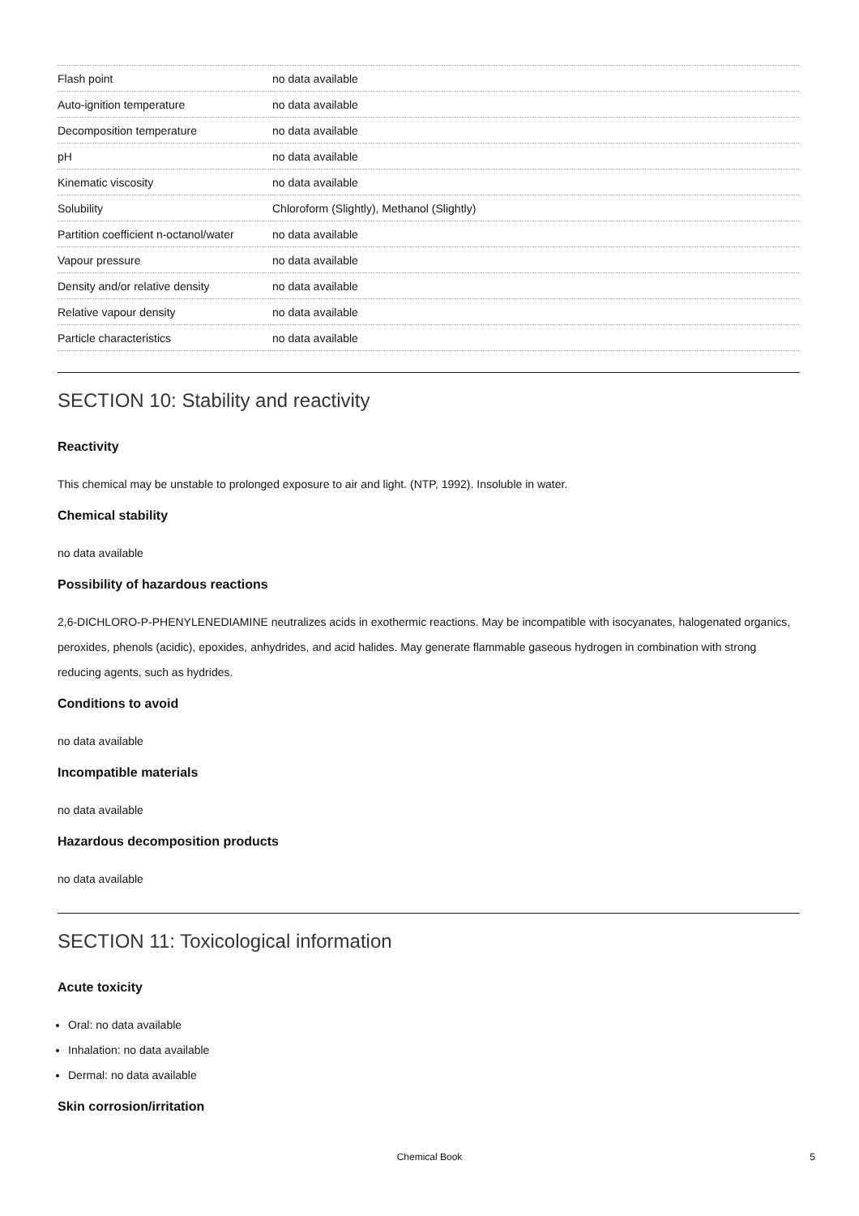| Flash point | no data available |
| Auto-ignition temperature | no data available |
| Decomposition temperature | no data available |
| pH | no data available |
| Kinematic viscosity | no data available |
| Solubility | Chloroform (Slightly), Methanol (Slightly) |
| Partition coefficient n-octanol/water | no data available |
| Vapour pressure | no data available |
| Density and/or relative density | no data available |
| Relative vapour density | no data available |
| Particle characteristics | no data available |
SECTION 10: Stability and reactivity
Reactivity
This chemical may be unstable to prolonged exposure to air and light. (NTP, 1992). Insoluble in water.
Chemical stability
no data available
Possibility of hazardous reactions
2,6-DICHLORO-P-PHENYLENEDIAMINE neutralizes acids in exothermic reactions. May be incompatible with isocyanates, halogenated organics, peroxides, phenols (acidic), epoxides, anhydrides, and acid halides. May generate flammable gaseous hydrogen in combination with strong reducing agents, such as hydrides.
Conditions to avoid
no data available
Incompatible materials
no data available
Hazardous decomposition products
no data available
SECTION 11: Toxicological information
Acute toxicity
Oral: no data available
Inhalation: no data available
Dermal: no data available
Skin corrosion/irritation
Chemical Book
5